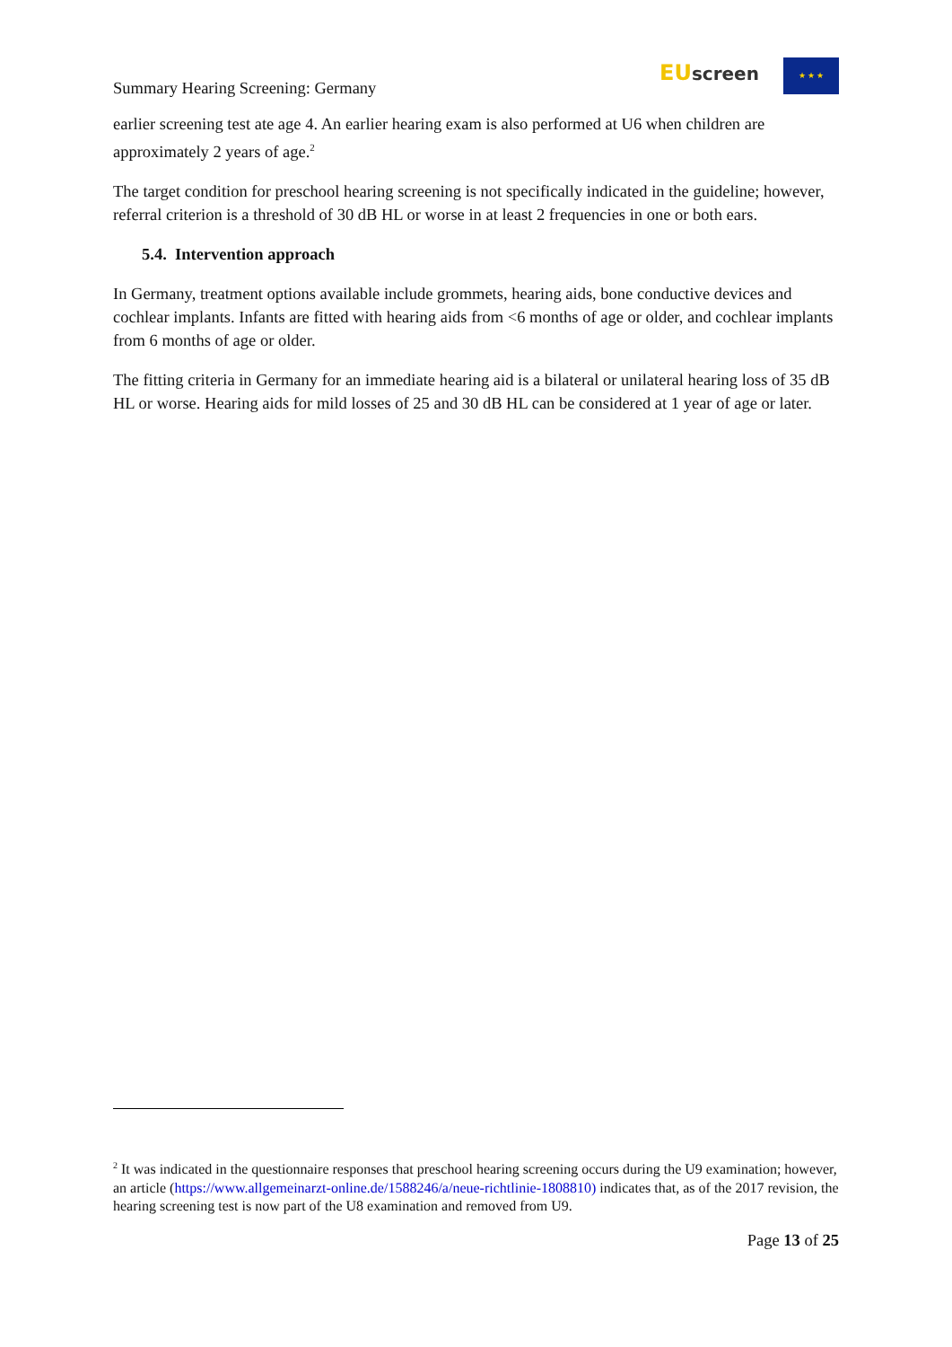Summary Hearing Screening: Germany
EU screen ★ ★ ★
earlier screening test ate age 4. An earlier hearing exam is also performed at U6 when children are approximately 2 years of age.<sup>2</sup>
The target condition for preschool hearing screening is not specifically indicated in the guideline; however, referral criterion is a threshold of 30 dB HL or worse in at least 2 frequencies in one or both ears.
5.4. Intervention approach
In Germany, treatment options available include grommets, hearing aids, bone conductive devices and cochlear implants. Infants are fitted with hearing aids from <6 months of age or older, and cochlear implants from 6 months of age or older.
The fitting criteria in Germany for an immediate hearing aid is a bilateral or unilateral hearing loss of 35 dB HL or worse. Hearing aids for mild losses of 25 and 30 dB HL can be considered at 1 year of age or later.
<sup>2</sup> It was indicated in the questionnaire responses that preschool hearing screening occurs during the U9 examination; however, an article (https://www.allgemeinarzt-online.de/1588246/a/neue-richtlinie-1808810) indicates that, as of the 2017 revision, the hearing screening test is now part of the U8 examination and removed from U9.
Page 13 of 25